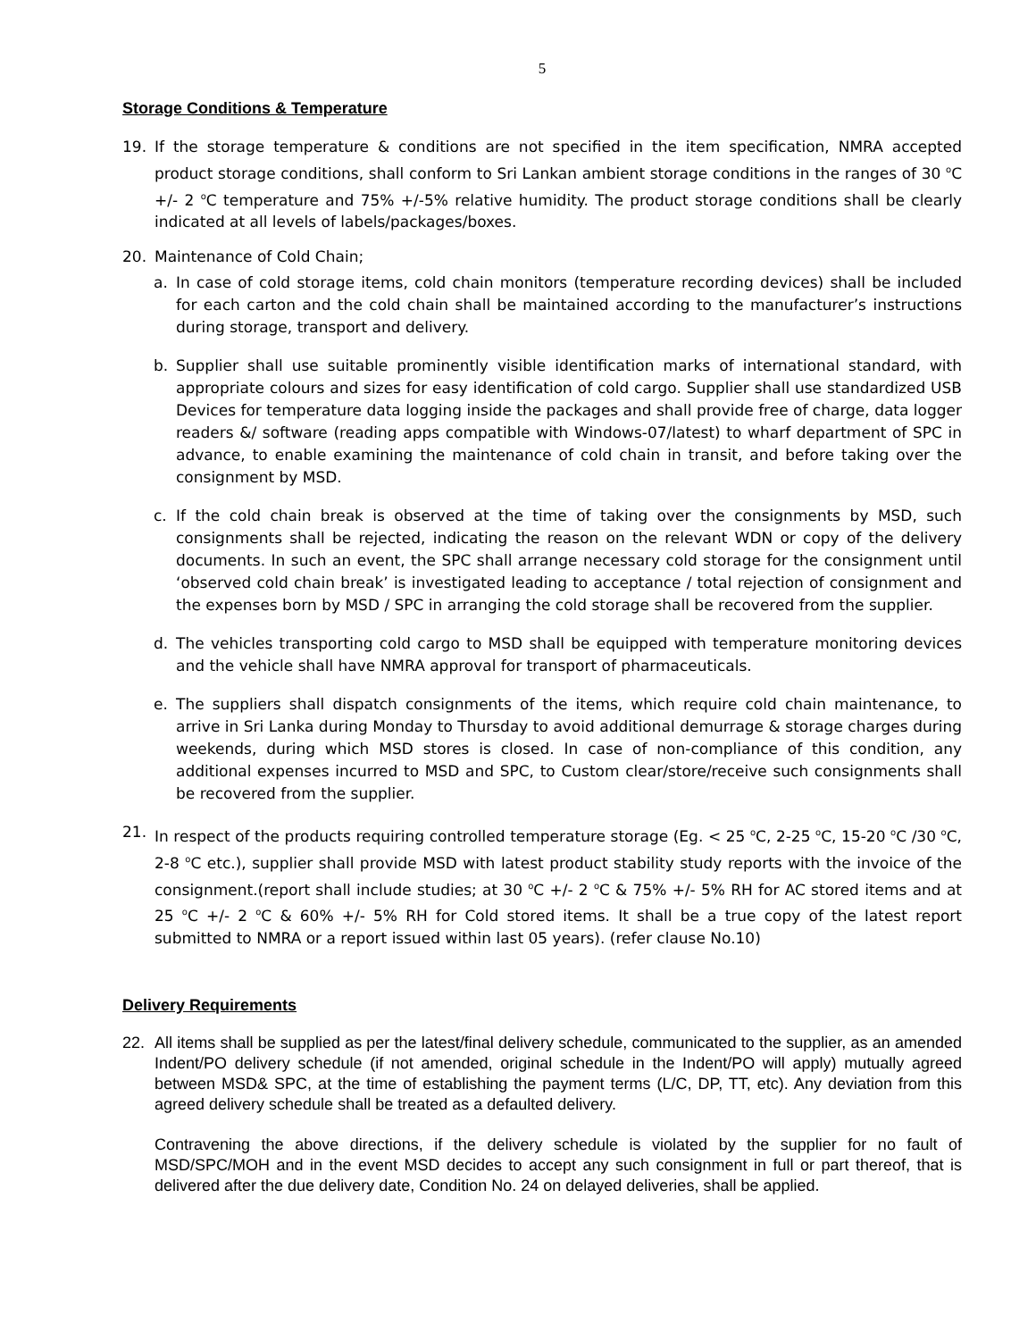5
Storage Conditions & Temperature
19. If the storage temperature & conditions are not specified in the item specification, NMRA accepted product storage conditions, shall conform to Sri Lankan ambient storage conditions in the ranges of 30 <sup>o</sup>C +/- 2 <sup>o</sup>C temperature and 75% +/-5% relative humidity. The product storage conditions shall be clearly indicated at all levels of labels/packages/boxes.
20. Maintenance of Cold Chain;
a. In case of cold storage items, cold chain monitors (temperature recording devices) shall be included for each carton and the cold chain shall be maintained according to the manufacturer’s instructions during storage, transport and delivery.
b. Supplier shall use suitable prominently visible identification marks of international standard, with appropriate colours and sizes for easy identification of cold cargo. Supplier shall use standardized USB Devices for temperature data logging inside the packages and shall provide free of charge, data logger readers &/ software (reading apps compatible with Windows-07/latest) to wharf department of SPC in advance, to enable examining the maintenance of cold chain in transit, and before taking over the consignment by MSD.
c. If the cold chain break is observed at the time of taking over the consignments by MSD, such consignments shall be rejected, indicating the reason on the relevant WDN or copy of the delivery documents. In such an event, the SPC shall arrange necessary cold storage for the consignment until ‘observed cold chain break’ is investigated leading to acceptance / total rejection of consignment and the expenses born by MSD / SPC in arranging the cold storage shall be recovered from the supplier.
d. The vehicles transporting cold cargo to MSD shall be equipped with temperature monitoring devices and the vehicle shall have NMRA approval for transport of pharmaceuticals.
e. The suppliers shall dispatch consignments of the items, which require cold chain maintenance, to arrive in Sri Lanka during Monday to Thursday to avoid additional demurrage & storage charges during weekends, during which MSD stores is closed. In case of non-compliance of this condition, any additional expenses incurred to MSD and SPC, to Custom clear/store/receive such consignments shall be recovered from the supplier.
21. In respect of the products requiring controlled temperature storage (Eg. < 25 <sup>o</sup>C, 2-25 <sup>o</sup>C, 15-20 <sup>o</sup>C /30 <sup>o</sup>C, 2-8 <sup>o</sup>C etc.), supplier shall provide MSD with latest product stability study reports with the invoice of the consignment.(report shall include studies; at 30 <sup>o</sup>C +/- 2 <sup>o</sup>C & 75% +/- 5% RH for AC stored items and at 25 <sup>o</sup>C +/- 2 <sup>o</sup>C & 60% +/- 5% RH for Cold stored items. It shall be a true copy of the latest report submitted to NMRA or a report issued within last 05 years). (refer clause No.10)
Delivery Requirements
22. All items shall be supplied as per the latest/final delivery schedule, communicated to the supplier, as an amended Indent/PO delivery schedule (if not amended, original schedule in the Indent/PO will apply) mutually agreed between MSD& SPC, at the time of establishing the payment terms (L/C, DP, TT, etc). Any deviation from this agreed delivery schedule shall be treated as a defaulted delivery.
Contravening the above directions, if the delivery schedule is violated by the supplier for no fault of MSD/SPC/MOH and in the event MSD decides to accept any such consignment in full or part thereof, that is delivered after the due delivery date, Condition No. 24 on delayed deliveries, shall be applied.